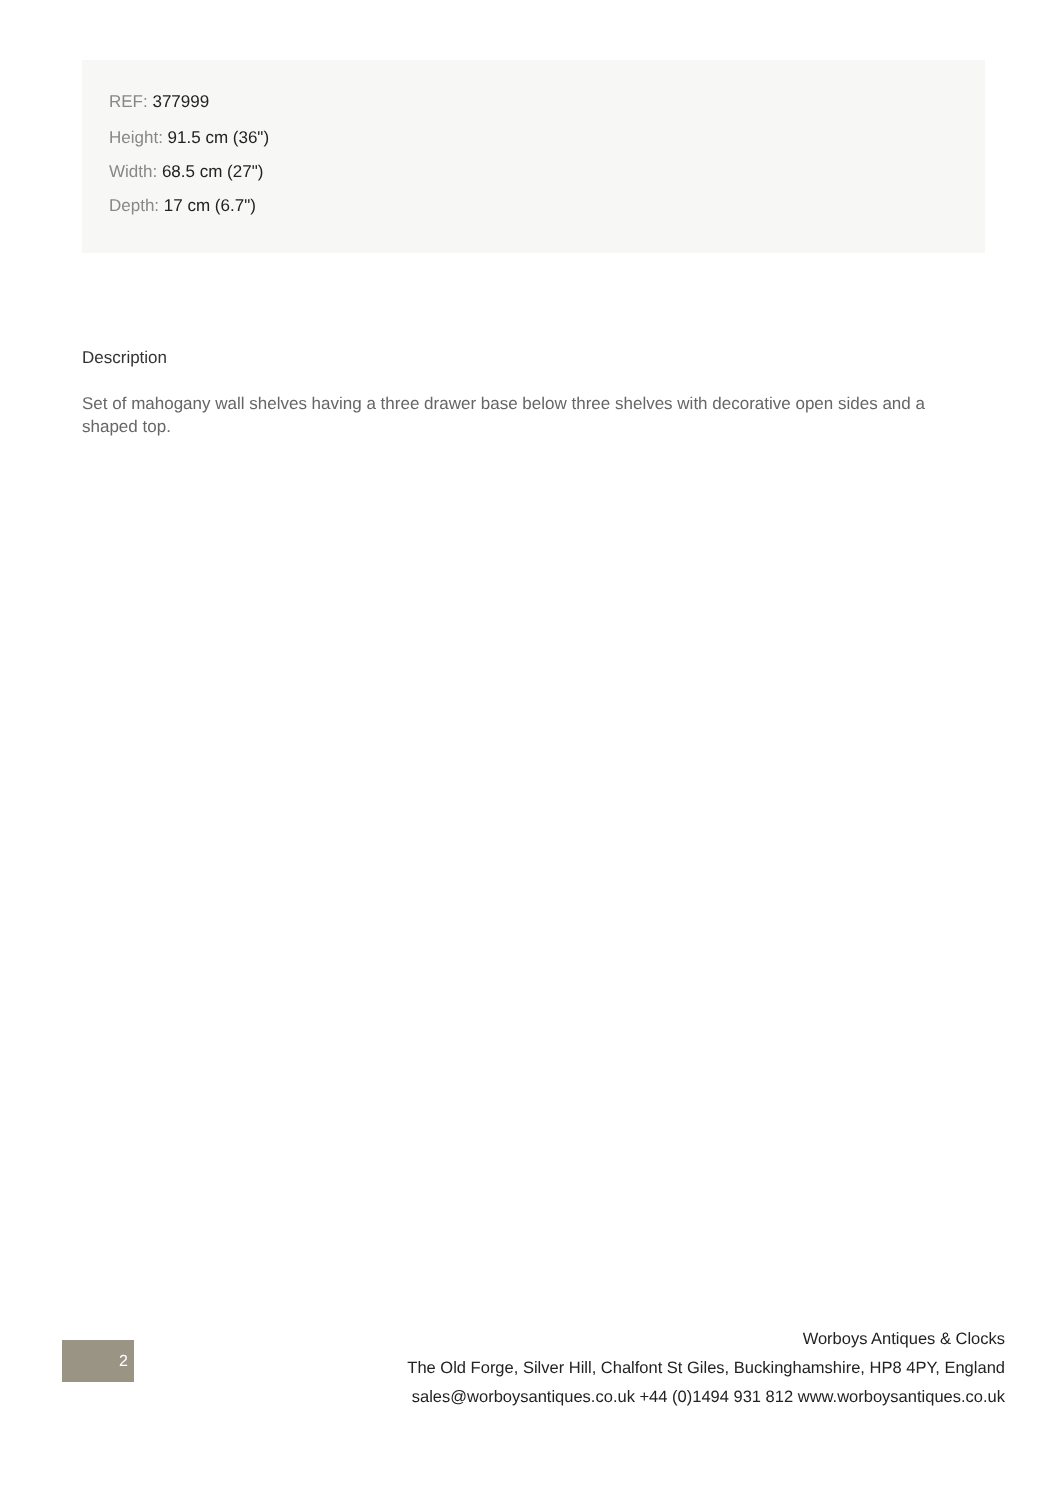REF: 377999
Height: 91.5 cm (36")
Width: 68.5 cm (27")
Depth: 17 cm (6.7")
Description
Set of mahogany wall shelves having a three drawer base below three shelves with decorative open sides and a shaped top.
2
Worboys Antiques & Clocks
The Old Forge, Silver Hill, Chalfont St Giles, Buckinghamshire, HP8 4PY, England
sales@worboysantiques.co.uk +44 (0)1494 931 812 www.worboysantiques.co.uk